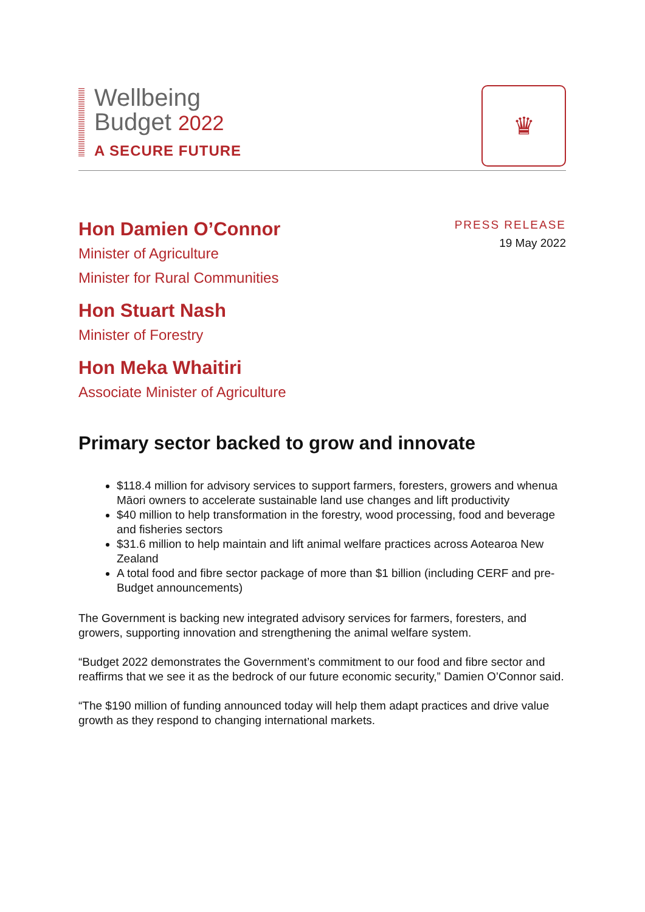Wellbeing
Budget 2022
A SECURE FUTURE
♛
Hon Damien O’Connor
Minister of Agriculture
Minister for Rural Communities
Hon Stuart Nash
Minister of Forestry
Hon Meka Whaitiri
Associate Minister of Agriculture
PRESS RELEASE
19 May 2022
Primary sector backed to grow and innovate
$118.4 million for advisory services to support farmers, foresters, growers and whenua Māori owners to accelerate sustainable land use changes and lift productivity
$40 million to help transformation in the forestry, wood processing, food and beverage and fisheries sectors
$31.6 million to help maintain and lift animal welfare practices across Aotearoa New Zealand
A total food and fibre sector package of more than $1 billion (including CERF and pre-Budget announcements)
The Government is backing new integrated advisory services for farmers, foresters, and growers, supporting innovation and strengthening the animal welfare system.
“Budget 2022 demonstrates the Government’s commitment to our food and fibre sector and reaffirms that we see it as the bedrock of our future economic security,” Damien O’Connor said.
“The $190 million of funding announced today will help them adapt practices and drive value growth as they respond to changing international markets.